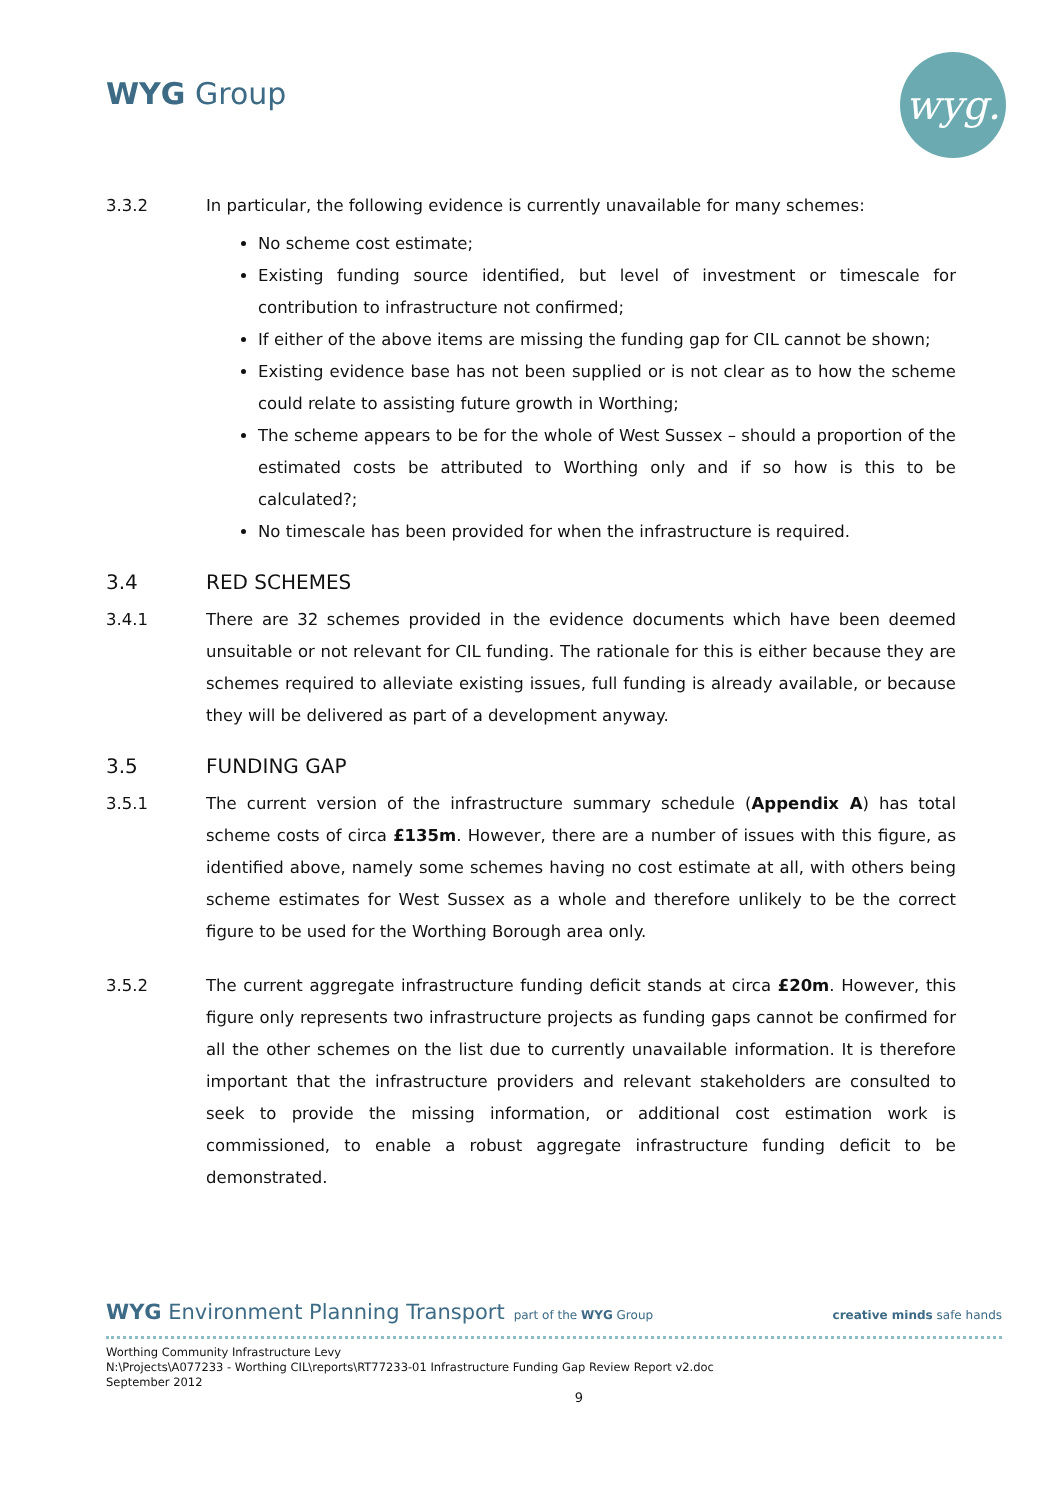WYG Group wyg.
3.3.2 In particular, the following evidence is currently unavailable for many schemes:
No scheme cost estimate;
Existing funding source identified, but level of investment or timescale for contribution to infrastructure not confirmed;
If either of the above items are missing the funding gap for CIL cannot be shown;
Existing evidence base has not been supplied or is not clear as to how the scheme could relate to assisting future growth in Worthing;
The scheme appears to be for the whole of West Sussex – should a proportion of the estimated costs be attributed to Worthing only and if so how is this to be calculated?;
No timescale has been provided for when the infrastructure is required.
3.4 RED SCHEMES
3.4.1 There are 32 schemes provided in the evidence documents which have been deemed unsuitable or not relevant for CIL funding. The rationale for this is either because they are schemes required to alleviate existing issues, full funding is already available, or because they will be delivered as part of a development anyway.
3.5 FUNDING GAP
3.5.1 The current version of the infrastructure summary schedule (Appendix A) has total scheme costs of circa £135m. However, there are a number of issues with this figure, as identified above, namely some schemes having no cost estimate at all, with others being scheme estimates for West Sussex as a whole and therefore unlikely to be the correct figure to be used for the Worthing Borough area only.
3.5.2 The current aggregate infrastructure funding deficit stands at circa £20m. However, this figure only represents two infrastructure projects as funding gaps cannot be confirmed for all the other schemes on the list due to currently unavailable information. It is therefore important that the infrastructure providers and relevant stakeholders are consulted to seek to provide the missing information, or additional cost estimation work is commissioned, to enable a robust aggregate infrastructure funding deficit to be demonstrated.
WYG Environment Planning Transport part of the WYG Group creative minds safe hands
Worthing Community Infrastructure Levy
N:\Projects\A077233 - Worthing CIL\reports\RT77233-01 Infrastructure Funding Gap Review Report v2.doc
September 2012
9